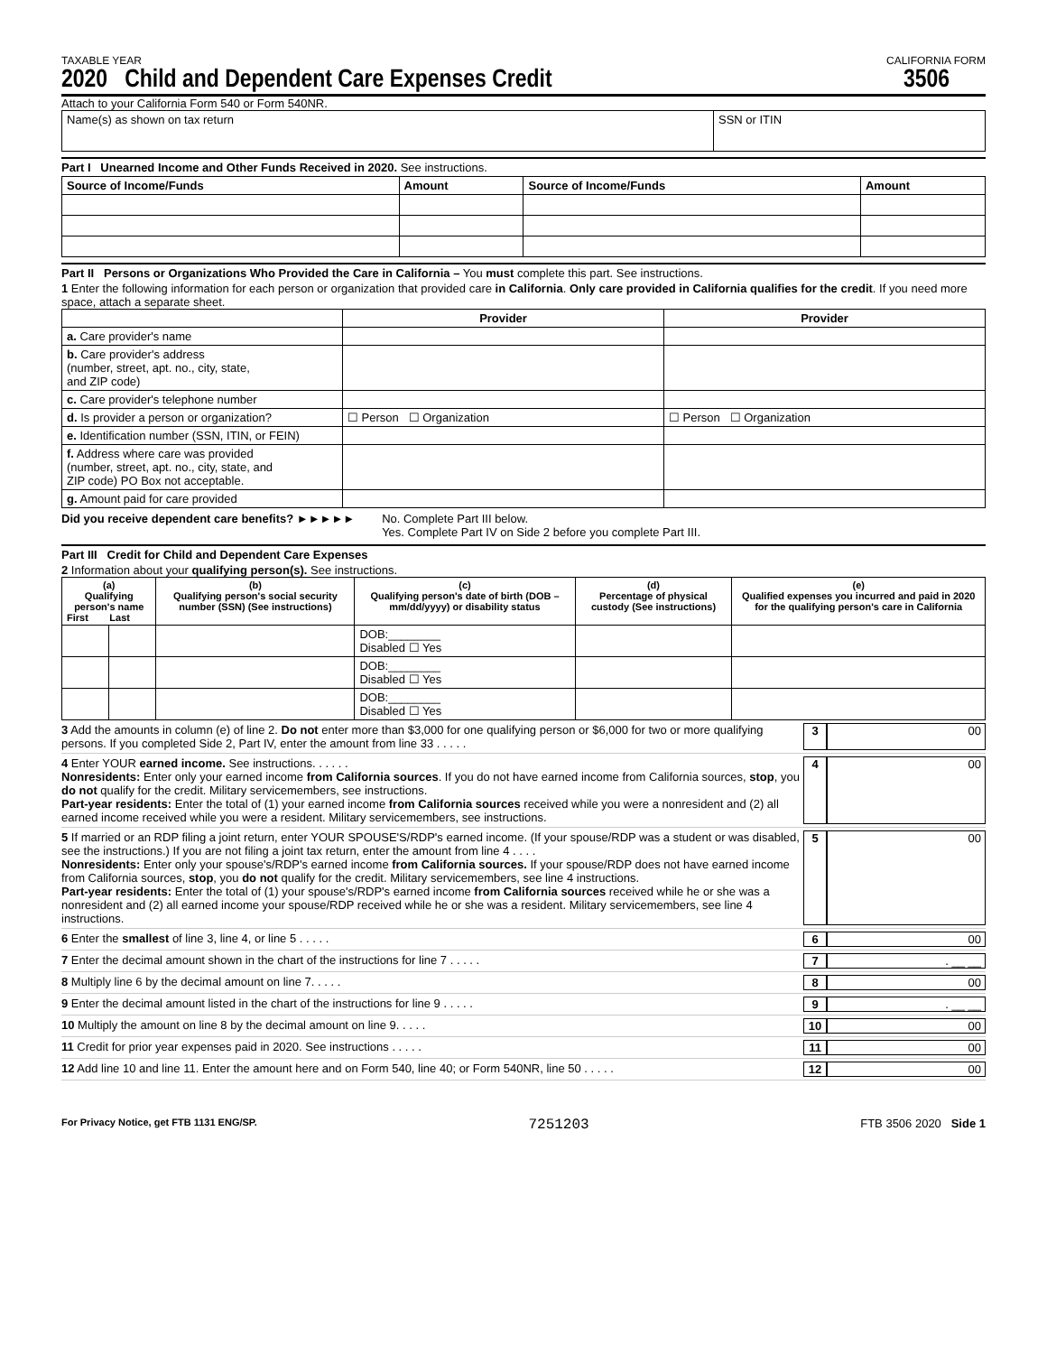TAXABLE YEAR CALIFORNIA FORM
2020 Child and Dependent Care Expenses Credit
3506
Attach to your California Form 540 or Form 540NR.
| Name(s) as shown on tax return | SSN or ITIN |
Part I Unearned Income and Other Funds Received in 2020. See instructions.
| Source of Income/Funds | Amount | Source of Income/Funds | Amount |
| --- | --- | --- | --- |
Part II Persons or Organizations Who Provided the Care in California – You must complete this part. See instructions.
1 Enter the following information for each person or organization that provided care in California. Only care provided in California qualifies for the credit. If you need more space, attach a separate sheet.
| | Provider | Provider |
| --- | --- | --- |
| a. Care provider's name | | |
| b. Care provider's address (number, street, apt. no., city, state, and ZIP code) | | |
| c. Care provider's telephone number | | |
| d. Is provider a person or organization? | ☐ Person ☐ Organization | ☐ Person ☐ Organization |
| e. Identification number (SSN, ITIN, or FEIN) | | |
| f. Address where care was provided (number, street, apt. no., city, state, and ZIP code) PO Box not acceptable. | | |
| g. Amount paid for care provided | | |
Did you receive dependent care benefits? ►►►►► No. Complete Part III below.
Yes. Complete Part IV on Side 2 before you complete Part III.
Part III Credit for Child and Dependent Care Expenses
2 Information about your qualifying person(s). See instructions.
| (a) Qualifying person's name First Last | | (b) Qualifying person's social security number (SSN) (See instructions) | (c) Qualifying person's date of birth (DOB – mm/dd/yyyy) or disability status | (d) Percentage of physical custody (See instructions) | (e) Qualified expenses you incurred and paid in 2020 for the qualifying person's care in California |
| --- | --- | --- | --- | --- | --- |
| | | | DOB:________ Disabled ☐ Yes | | |
| | | | DOB:________ Disabled ☐ Yes | | |
| | | | DOB:________ Disabled ☐ Yes | | |
3 Add the amounts in column (e) of line 2. Do not enter more than $3,000 for one qualifying person or $6,000 for two or more qualifying persons. If you completed Side 2, Part IV, enter the amount from line 33 . . . . . 3 00
4 Enter YOUR earned income. See instructions. . . . . .
Nonresidents: Enter only your earned income from California sources. If you do not have earned income from California sources, stop, you do not qualify for the credit. Military servicemembers, see instructions.
Part-year residents: Enter the total of (1) your earned income from California sources received while you were a nonresident and (2) all earned income received while you were a resident. Military servicemembers, see instructions. 4 00
5 If married or an RDP filing a joint return, enter YOUR SPOUSE'S/RDP's earned income. (If your spouse/RDP was a student or was disabled, see the instructions.) If you are not filing a joint tax return, enter the amount from line 4 . . . .
Nonresidents: Enter only your spouse's/RDP's earned income from California sources. If your spouse/RDP does not have earned income from California sources, stop, you do not qualify for the credit. Military servicemembers, see line 4 instructions.
Part-year residents: Enter the total of (1) your spouse's/RDP's earned income from California sources received while he or she was a nonresident and (2) all earned income your spouse/RDP received while he or she was a resident. Military servicemembers, see line 4 instructions. 5 00
6 Enter the smallest of line 3, line 4, or line 5 . . . . . 6 00
7 Enter the decimal amount shown in the chart of the instructions for line 7 . . . . . 7. __ __
8 Multiply line 6 by the decimal amount on line 7. . . . . 8 00
9 Enter the decimal amount listed in the chart of the instructions for line 9 . . . . . 9. __ __
10 Multiply the amount on line 8 by the decimal amount on line 9. . . . . 10 00
11 Credit for prior year expenses paid in 2020. See instructions . . . . . 11 00
12 Add line 10 and line 11. Enter the amount here and on Form 540, line 40; or Form 540NR, line 50 . . . . . 12 00
For Privacy Notice, get FTB 1131 ENG/SP. 7251203 FTB 3506 2020 Side 1